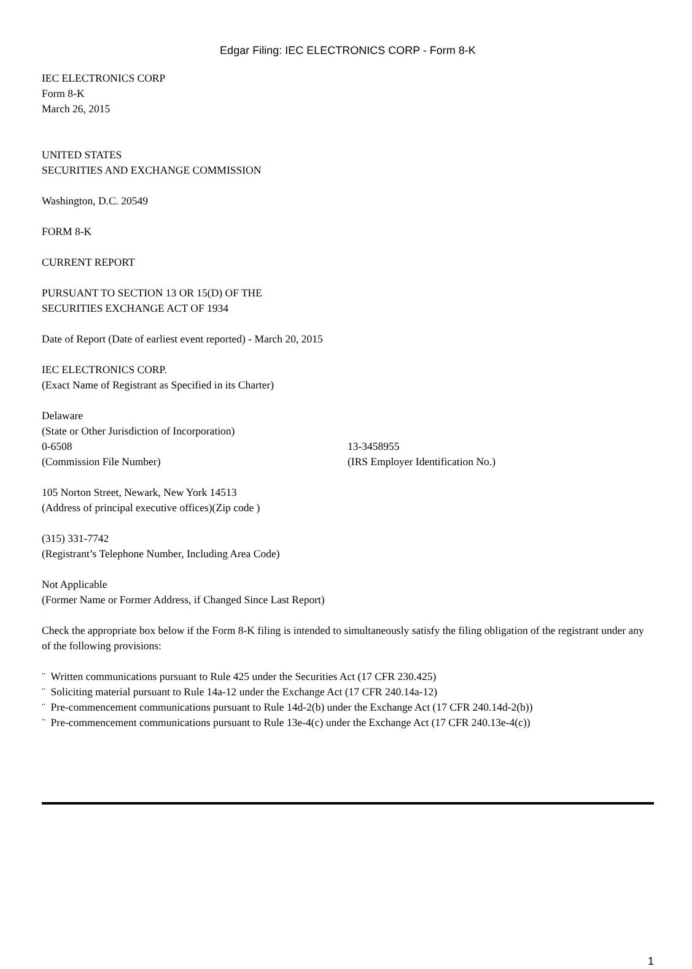Edgar Filing: IEC ELECTRONICS CORP - Form 8-K
IEC ELECTRONICS CORP
Form 8-K
March 26, 2015
UNITED STATES
SECURITIES AND EXCHANGE COMMISSION
Washington, D.C. 20549
FORM 8-K
CURRENT REPORT
PURSUANT TO SECTION 13 OR 15(D) OF THE
SECURITIES EXCHANGE ACT OF 1934
Date of Report (Date of earliest event reported) - March 20, 2015
IEC ELECTRONICS CORP.
(Exact Name of Registrant as Specified in its Charter)
Delaware
(State or Other Jurisdiction of Incorporation)
0-6508
(Commission File Number)
13-3458955
(IRS Employer Identification No.)
105 Norton Street, Newark, New York 14513
(Address of principal executive offices)(Zip code )
(315) 331-7742
(Registrant’s Telephone Number, Including Area Code)
Not Applicable
(Former Name or Former Address, if Changed Since Last Report)
Check the appropriate box below if the Form 8-K filing is intended to simultaneously satisfy the filing obligation of the registrant under any of the following provisions:
¨ Written communications pursuant to Rule 425 under the Securities Act (17 CFR 230.425)
¨ Soliciting material pursuant to Rule 14a-12 under the Exchange Act (17 CFR 240.14a-12)
¨ Pre-commencement communications pursuant to Rule 14d-2(b) under the Exchange Act (17 CFR 240.14d-2(b))
¨ Pre-commencement communications pursuant to Rule 13e-4(c) under the Exchange Act (17 CFR 240.13e-4(c))
1